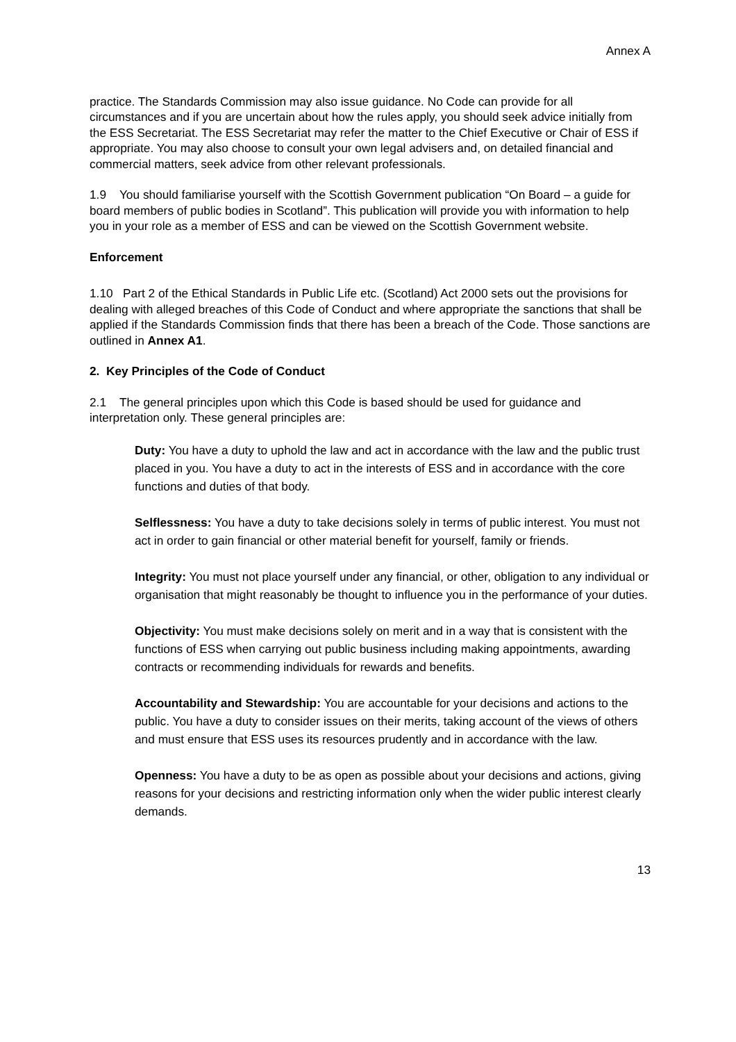Annex A
practice. The Standards Commission may also issue guidance. No Code can provide for all circumstances and if you are uncertain about how the rules apply, you should seek advice initially from the ESS Secretariat. The ESS Secretariat may refer the matter to the Chief Executive or Chair of ESS if appropriate. You may also choose to consult your own legal advisers and, on detailed financial and commercial matters, seek advice from other relevant professionals.
1.9 You should familiarise yourself with the Scottish Government publication “On Board – a guide for board members of public bodies in Scotland”. This publication will provide you with information to help you in your role as a member of ESS and can be viewed on the Scottish Government website.
Enforcement
1.10 Part 2 of the Ethical Standards in Public Life etc. (Scotland) Act 2000 sets out the provisions for dealing with alleged breaches of this Code of Conduct and where appropriate the sanctions that shall be applied if the Standards Commission finds that there has been a breach of the Code. Those sanctions are outlined in Annex A1.
2. Key Principles of the Code of Conduct
2.1 The general principles upon which this Code is based should be used for guidance and interpretation only. These general principles are:
Duty: You have a duty to uphold the law and act in accordance with the law and the public trust placed in you. You have a duty to act in the interests of ESS and in accordance with the core functions and duties of that body.
Selflessness: You have a duty to take decisions solely in terms of public interest. You must not act in order to gain financial or other material benefit for yourself, family or friends.
Integrity: You must not place yourself under any financial, or other, obligation to any individual or organisation that might reasonably be thought to influence you in the performance of your duties.
Objectivity: You must make decisions solely on merit and in a way that is consistent with the functions of ESS when carrying out public business including making appointments, awarding contracts or recommending individuals for rewards and benefits.
Accountability and Stewardship: You are accountable for your decisions and actions to the public. You have a duty to consider issues on their merits, taking account of the views of others and must ensure that ESS uses its resources prudently and in accordance with the law.
Openness: You have a duty to be as open as possible about your decisions and actions, giving reasons for your decisions and restricting information only when the wider public interest clearly demands.
13